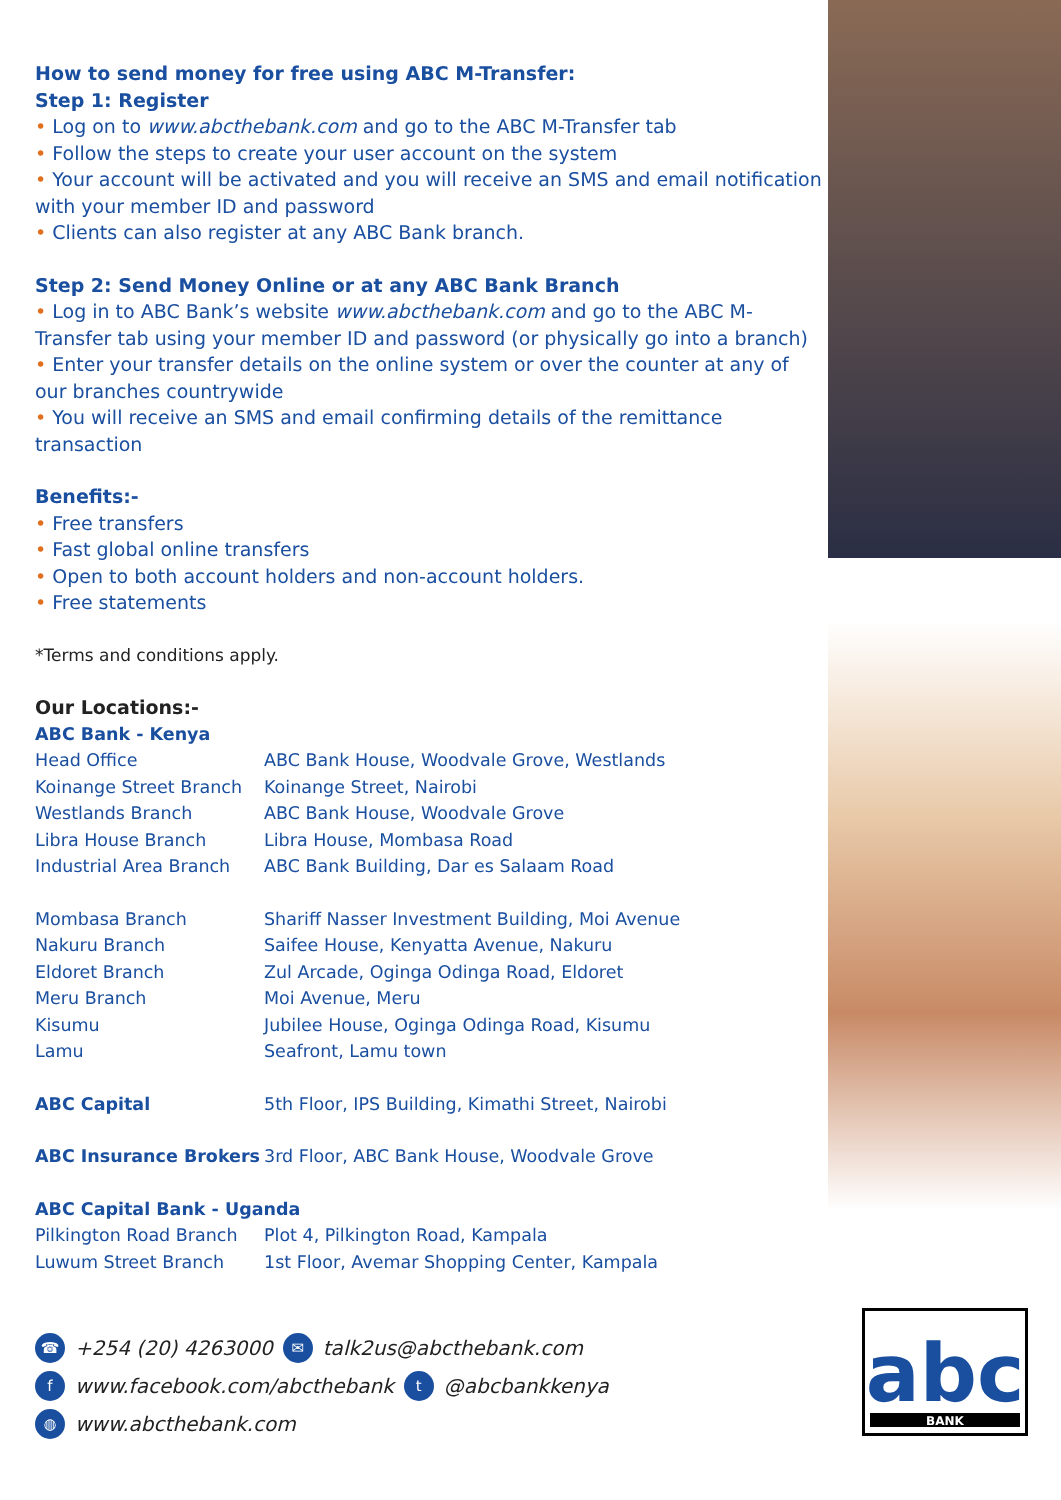abc
BANK
How to send money for free using ABC M-Transfer:
Step 1: Register
• Log on to www.abcthebank.com and go to the ABC M-Transfer tab
• Follow the steps to create your user account on the system
• Your account will be activated and you will receive an SMS and email notification with your member ID and password
• Clients can also register at any ABC Bank branch.
Step 2: Send Money Online or at any ABC Bank Branch
• Log in to ABC Bank’s website www.abcthebank.com and go to the ABC M-Transfer tab using your member ID and password (or physically go into a branch)
• Enter your transfer details on the online system or over the counter at any of our branches countrywide
• You will receive an SMS and email confirming details of the remittance transaction
Benefits:-
• Free transfers
• Fast global online transfers
• Open to both account holders and non-account holders.
• Free statements
*Terms and conditions apply.
Our Locations:-
| ABC Bank - Kenya | |
| Head Office | ABC Bank House, Woodvale Grove, Westlands |
| Koinange Street Branch | Koinange Street, Nairobi |
| Westlands Branch | ABC Bank House, Woodvale Grove |
| Libra House Branch | Libra House, Mombasa Road |
| Industrial Area Branch | ABC Bank Building, Dar es Salaam Road |
| Mombasa Branch | Shariff Nasser Investment Building, Moi Avenue |
| Nakuru Branch | Saifee House, Kenyatta Avenue, Nakuru |
| Eldoret Branch | Zul Arcade, Oginga Odinga Road, Eldoret |
| Meru Branch | Moi Avenue, Meru |
| Kisumu | Jubilee House, Oginga Odinga Road, Kisumu |
| Lamu | Seafront, Lamu town |
| ABC Capital | 5th Floor, IPS Building, Kimathi Street, Nairobi |
| ABC Insurance Brokers | 3rd Floor, ABC Bank House, Woodvale Grove |
| ABC Capital Bank - Uganda | |
| Pilkington Road Branch | Plot 4, Pilkington Road, Kampala |
| Luwum Street Branch | 1st Floor, Avemar Shopping Center, Kampala |
☎ +254 (20) 4263000 ✉ talk2us@abcthebank.com
fwww.facebook.com/abcthebank t @abcbankkenya
◍ www.abcthebank.com